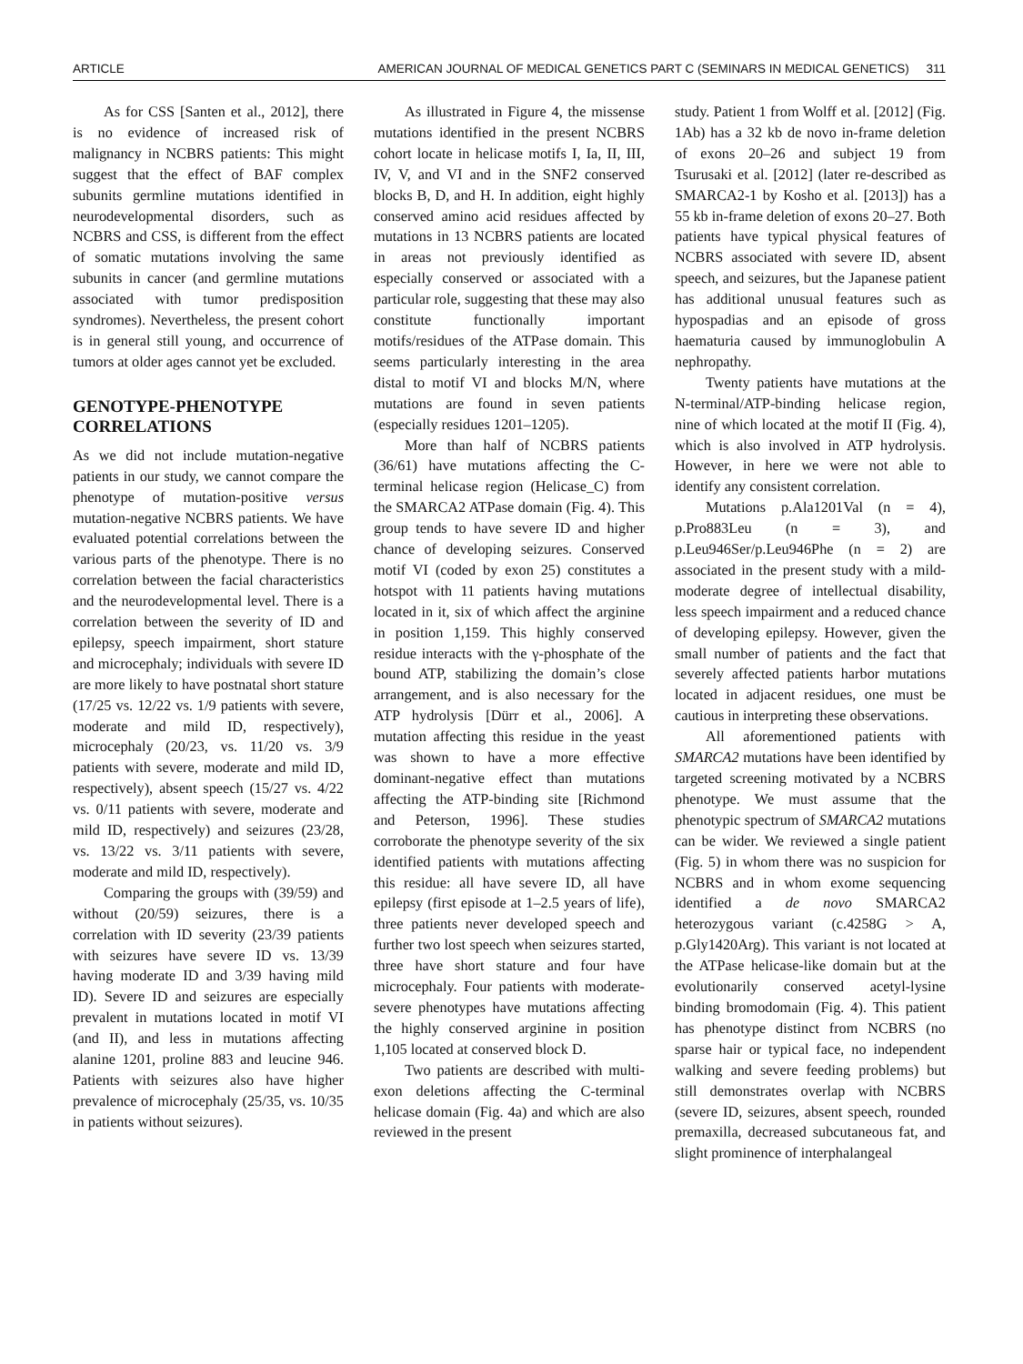ARTICLE AMERICAN JOURNAL OF MEDICAL GENETICS PART C (SEMINARS IN MEDICAL GENETICS) 311
As for CSS [Santen et al., 2012], there is no evidence of increased risk of malignancy in NCBRS patients: This might suggest that the effect of BAF complex subunits germline mutations identified in neurodevelopmental disorders, such as NCBRS and CSS, is different from the effect of somatic mutations involving the same subunits in cancer (and germline mutations associated with tumor predisposition syndromes). Nevertheless, the present cohort is in general still young, and occurrence of tumors at older ages cannot yet be excluded.
GENOTYPE-PHENOTYPE CORRELATIONS
As we did not include mutation-negative patients in our study, we cannot compare the phenotype of mutation-positive versus mutation-negative NCBRS patients. We have evaluated potential correlations between the various parts of the phenotype. There is no correlation between the facial characteristics and the neurodevelopmental level. There is a correlation between the severity of ID and epilepsy, speech impairment, short stature and microcephaly; individuals with severe ID are more likely to have postnatal short stature (17/25 vs. 12/22 vs. 1/9 patients with severe, moderate and mild ID, respectively), microcephaly (20/23, vs. 11/20 vs. 3/9 patients with severe, moderate and mild ID, respectively), absent speech (15/27 vs. 4/22 vs. 0/11 patients with severe, moderate and mild ID, respectively) and seizures (23/28, vs. 13/22 vs. 3/11 patients with severe, moderate and mild ID, respectively).
Comparing the groups with (39/59) and without (20/59) seizures, there is a correlation with ID severity (23/39 patients with seizures have severe ID vs. 13/39 having moderate ID and 3/39 having mild ID). Severe ID and seizures are especially prevalent in mutations located in motif VI (and II), and less in mutations affecting alanine 1201, proline 883 and leucine 946. Patients with seizures also have higher prevalence of microcephaly (25/35, vs. 10/35 in patients without seizures).
As illustrated in Figure 4, the missense mutations identified in the present NCBRS cohort locate in helicase motifs I, Ia, II, III, IV, V, and VI and in the SNF2 conserved blocks B, D, and H. In addition, eight highly conserved amino acid residues affected by mutations in 13 NCBRS patients are located in areas not previously identified as especially conserved or associated with a particular role, suggesting that these may also constitute functionally important motifs/residues of the ATPase domain. This seems particularly interesting in the area distal to motif VI and blocks M/N, where mutations are found in seven patients (especially residues 1201–1205).
More than half of NCBRS patients (36/61) have mutations affecting the C-terminal helicase region (Helicase_C) from the SMARCA2 ATPase domain (Fig. 4). This group tends to have severe ID and higher chance of developing seizures. Conserved motif VI (coded by exon 25) constitutes a hotspot with 11 patients having mutations located in it, six of which affect the arginine in position 1,159. This highly conserved residue interacts with the γ-phosphate of the bound ATP, stabilizing the domain’s close arrangement, and is also necessary for the ATP hydrolysis [Dürr et al., 2006]. A mutation affecting this residue in the yeast was shown to have a more effective dominant-negative effect than mutations affecting the ATP-binding site [Richmond and Peterson, 1996]. These studies corroborate the phenotype severity of the six identified patients with mutations affecting this residue: all have severe ID, all have epilepsy (first episode at 1–2.5 years of life), three patients never developed speech and further two lost speech when seizures started, three have short stature and four have microcephaly. Four patients with moderate-severe phenotypes have mutations affecting the highly conserved arginine in position 1,105 located at conserved block D.
Two patients are described with multi-exon deletions affecting the C-terminal helicase domain (Fig. 4a) and which are also reviewed in the present
study. Patient 1 from Wolff et al. [2012] (Fig. 1Ab) has a 32 kb de novo in-frame deletion of exons 20–26 and subject 19 from Tsurusaki et al. [2012] (later re-described as SMARCA2-1 by Kosho et al. [2013]) has a 55 kb in-frame deletion of exons 20–27. Both patients have typical physical features of NCBRS associated with severe ID, absent speech, and seizures, but the Japanese patient has additional unusual features such as hypospadias and an episode of gross haematuria caused by immunoglobulin A nephropathy.
Twenty patients have mutations at the N-terminal/ATP-binding helicase region, nine of which located at the motif II (Fig. 4), which is also involved in ATP hydrolysis. However, in here we were not able to identify any consistent correlation.
Mutations p.Ala1201Val (n = 4), p.Pro883Leu (n = 3), and p.Leu946Ser/p.Leu946Phe (n = 2) are associated in the present study with a mild-moderate degree of intellectual disability, less speech impairment and a reduced chance of developing epilepsy. However, given the small number of patients and the fact that severely affected patients harbor mutations located in adjacent residues, one must be cautious in interpreting these observations.
All aforementioned patients with SMARCA2 mutations have been identified by targeted screening motivated by a NCBRS phenotype. We must assume that the phenotypic spectrum of SMARCA2 mutations can be wider. We reviewed a single patient (Fig. 5) in whom there was no suspicion for NCBRS and in whom exome sequencing identified a de novo SMARCA2 heterozygous variant (c.4258G > A, p.Gly1420Arg). This variant is not located at the ATPase helicase-like domain but at the evolutionarily conserved acetyl-lysine binding bromodomain (Fig. 4). This patient has phenotype distinct from NCBRS (no sparse hair or typical face, no independent walking and severe feeding problems) but still demonstrates overlap with NCBRS (severe ID, seizures, absent speech, rounded premaxilla, decreased subcutaneous fat, and slight prominence of interphalangeal